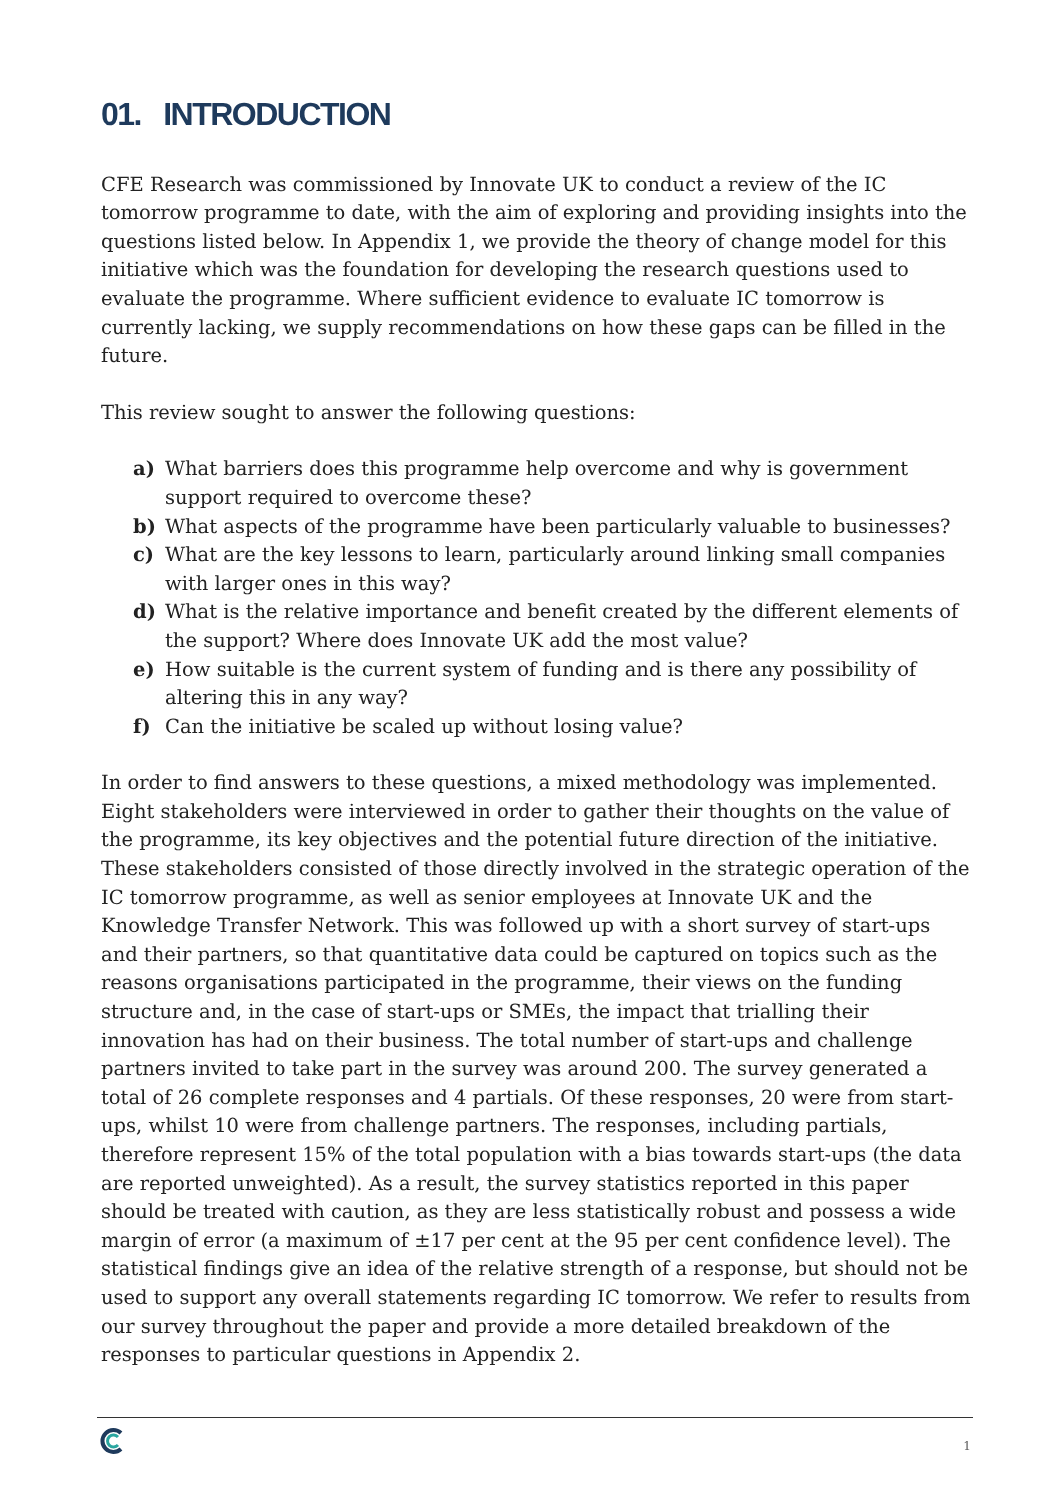01. INTRODUCTION
CFE Research was commissioned by Innovate UK to conduct a review of the IC tomorrow programme to date, with the aim of exploring and providing insights into the questions listed below. In Appendix 1, we provide the theory of change model for this initiative which was the foundation for developing the research questions used to evaluate the programme. Where sufficient evidence to evaluate IC tomorrow is currently lacking, we supply recommendations on how these gaps can be filled in the future.
This review sought to answer the following questions:
a) What barriers does this programme help overcome and why is government support required to overcome these?
b) What aspects of the programme have been particularly valuable to businesses?
c) What are the key lessons to learn, particularly around linking small companies with larger ones in this way?
d) What is the relative importance and benefit created by the different elements of the support? Where does Innovate UK add the most value?
e) How suitable is the current system of funding and is there any possibility of altering this in any way?
f) Can the initiative be scaled up without losing value?
In order to find answers to these questions, a mixed methodology was implemented. Eight stakeholders were interviewed in order to gather their thoughts on the value of the programme, its key objectives and the potential future direction of the initiative. These stakeholders consisted of those directly involved in the strategic operation of the IC tomorrow programme, as well as senior employees at Innovate UK and the Knowledge Transfer Network. This was followed up with a short survey of start-ups and their partners, so that quantitative data could be captured on topics such as the reasons organisations participated in the programme, their views on the funding structure and, in the case of start-ups or SMEs, the impact that trialling their innovation has had on their business. The total number of start-ups and challenge partners invited to take part in the survey was around 200. The survey generated a total of 26 complete responses and 4 partials. Of these responses, 20 were from start-ups, whilst 10 were from challenge partners. The responses, including partials, therefore represent 15% of the total population with a bias towards start-ups (the data are reported unweighted). As a result, the survey statistics reported in this paper should be treated with caution, as they are less statistically robust and possess a wide margin of error (a maximum of ±17 per cent at the 95 per cent confidence level). The statistical findings give an idea of the relative strength of a response, but should not be used to support any overall statements regarding IC tomorrow. We refer to results from our survey throughout the paper and provide a more detailed breakdown of the responses to particular questions in Appendix 2.
1